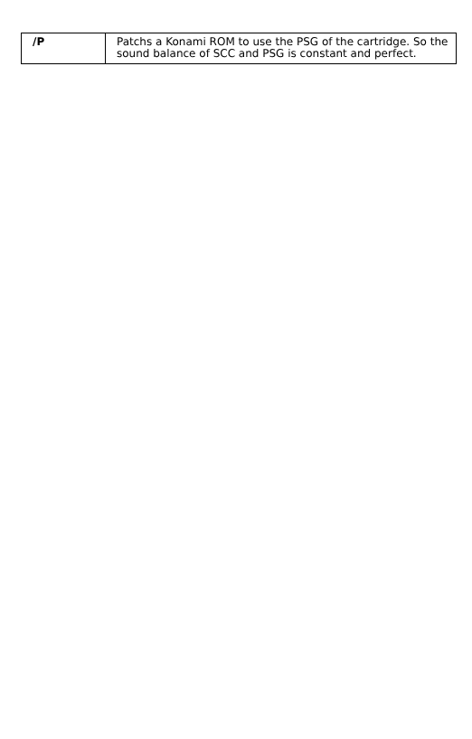| /P | Patchs a Konami ROM to use the PSG of the cartridge. So the sound balance of SCC and PSG is constant and perfect. |